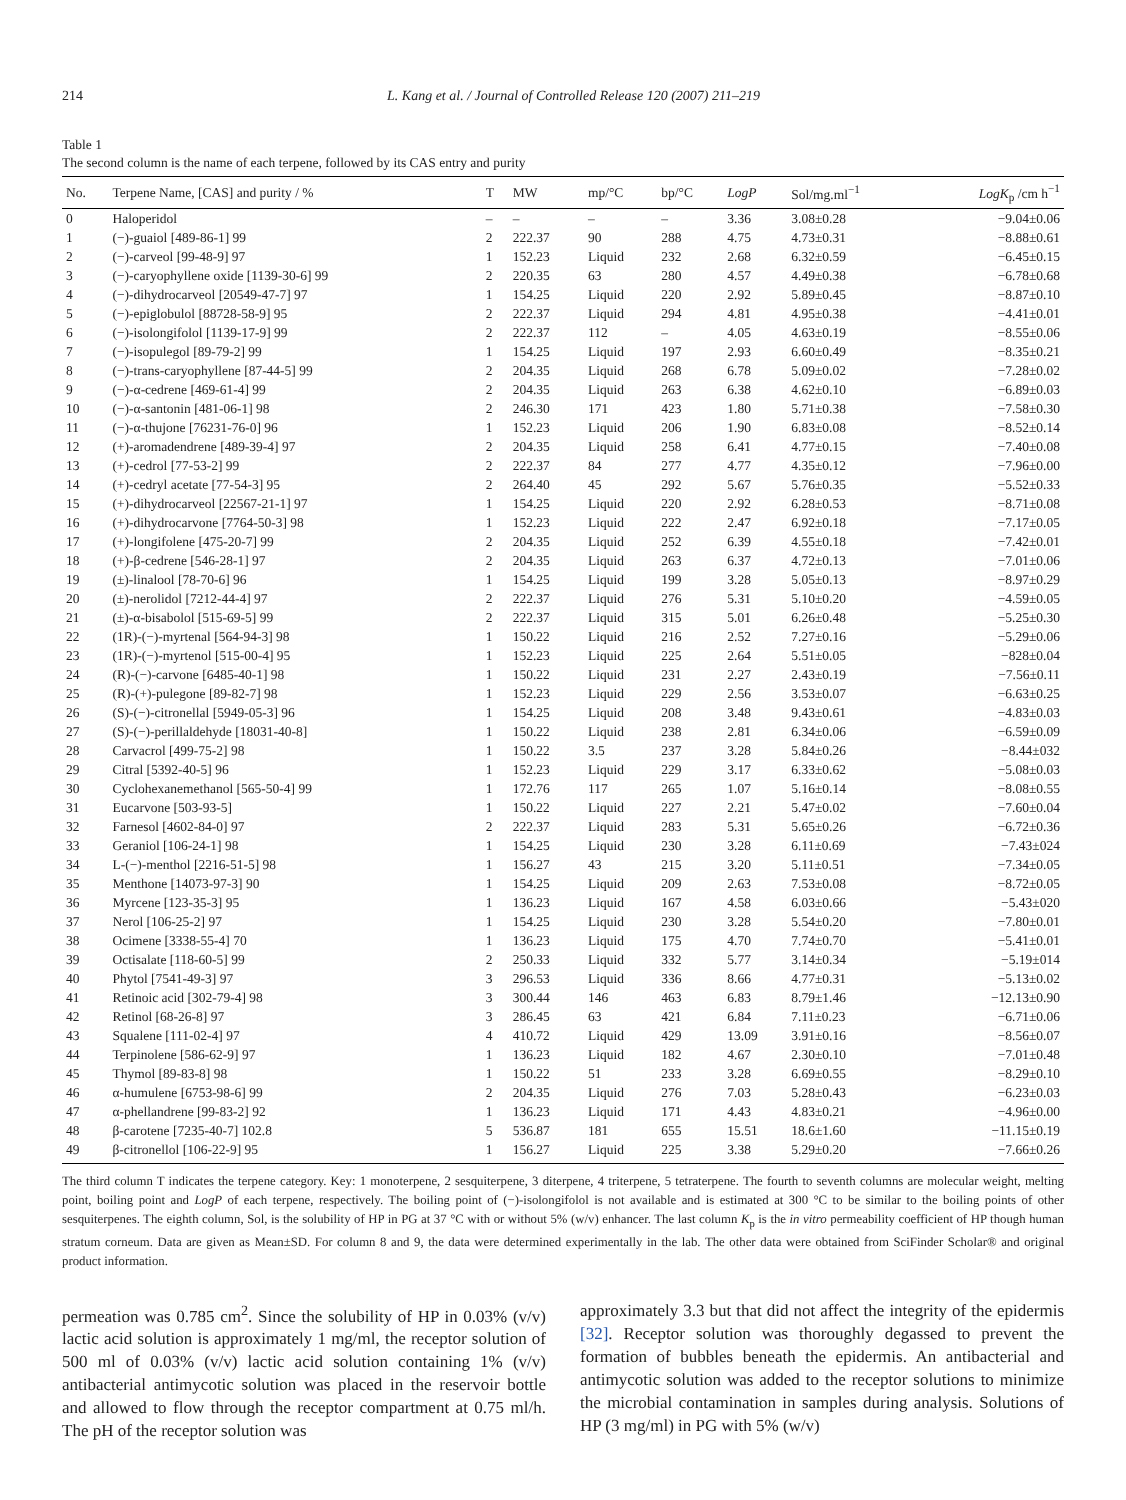214 L. Kang et al. / Journal of Controlled Release 120 (2007) 211–219
Table 1
The second column is the name of each terpene, followed by its CAS entry and purity
| No. | Terpene Name, [CAS] and purity / % | T | MW | mp/°C | bp/°C | LogP | Sol/mg.ml<sup>−1</sup> | LogK<sub>p</sub> /cm h<sup>−1</sup> |
| --- | --- | --- | --- | --- | --- | --- | --- | --- |
| 0 | Haloperidol | – | – | – | – | 3.36 | 3.08±0.28 | −9.04±0.06 |
| 1 | (−)-guaiol [489-86-1] 99 | 2 | 222.37 | 90 | 288 | 4.75 | 4.73±0.31 | −8.88±0.61 |
| 2 | (−)-carveol [99-48-9] 97 | 1 | 152.23 | Liquid | 232 | 2.68 | 6.32±0.59 | −6.45±0.15 |
| 3 | (−)-caryophyllene oxide [1139-30-6] 99 | 2 | 220.35 | 63 | 280 | 4.57 | 4.49±0.38 | −6.78±0.68 |
| 4 | (−)-dihydrocarveol [20549-47-7] 97 | 1 | 154.25 | Liquid | 220 | 2.92 | 5.89±0.45 | −8.87±0.10 |
| 5 | (−)-epiglobulol [88728-58-9] 95 | 2 | 222.37 | Liquid | 294 | 4.81 | 4.95±0.38 | −4.41±0.01 |
| 6 | (−)-isolongifolol [1139-17-9] 99 | 2 | 222.37 | 112 | – | 4.05 | 4.63±0.19 | −8.55±0.06 |
| 7 | (−)-isopulegol [89-79-2] 99 | 1 | 154.25 | Liquid | 197 | 2.93 | 6.60±0.49 | −8.35±0.21 |
| 8 | (−)-trans-caryophyllene [87-44-5] 99 | 2 | 204.35 | Liquid | 268 | 6.78 | 5.09±0.02 | −7.28±0.02 |
| 9 | (−)-α-cedrene [469-61-4] 99 | 2 | 204.35 | Liquid | 263 | 6.38 | 4.62±0.10 | −6.89±0.03 |
| 10 | (−)-α-santonin [481-06-1] 98 | 2 | 246.30 | 171 | 423 | 1.80 | 5.71±0.38 | −7.58±0.30 |
| 11 | (−)-α-thujone [76231-76-0] 96 | 1 | 152.23 | Liquid | 206 | 1.90 | 6.83±0.08 | −8.52±0.14 |
| 12 | (+)-aromadendrene [489-39-4] 97 | 2 | 204.35 | Liquid | 258 | 6.41 | 4.77±0.15 | −7.40±0.08 |
| 13 | (+)-cedrol [77-53-2] 99 | 2 | 222.37 | 84 | 277 | 4.77 | 4.35±0.12 | −7.96±0.00 |
| 14 | (+)-cedryl acetate [77-54-3] 95 | 2 | 264.40 | 45 | 292 | 5.67 | 5.76±0.35 | −5.52±0.33 |
| 15 | (+)-dihydrocarveol [22567-21-1] 97 | 1 | 154.25 | Liquid | 220 | 2.92 | 6.28±0.53 | −8.71±0.08 |
| 16 | (+)-dihydrocarvone [7764-50-3] 98 | 1 | 152.23 | Liquid | 222 | 2.47 | 6.92±0.18 | −7.17±0.05 |
| 17 | (+)-longifolene [475-20-7] 99 | 2 | 204.35 | Liquid | 252 | 6.39 | 4.55±0.18 | −7.42±0.01 |
| 18 | (+)-β-cedrene [546-28-1] 97 | 2 | 204.35 | Liquid | 263 | 6.37 | 4.72±0.13 | −7.01±0.06 |
| 19 | (±)-linalool [78-70-6] 96 | 1 | 154.25 | Liquid | 199 | 3.28 | 5.05±0.13 | −8.97±0.29 |
| 20 | (±)-nerolidol [7212-44-4] 97 | 2 | 222.37 | Liquid | 276 | 5.31 | 5.10±0.20 | −4.59±0.05 |
| 21 | (±)-α-bisabolol [515-69-5] 99 | 2 | 222.37 | Liquid | 315 | 5.01 | 6.26±0.48 | −5.25±0.30 |
| 22 | (1R)-(−)-myrtenal [564-94-3] 98 | 1 | 150.22 | Liquid | 216 | 2.52 | 7.27±0.16 | −5.29±0.06 |
| 23 | (1R)-(−)-myrtenol [515-00-4] 95 | 1 | 152.23 | Liquid | 225 | 2.64 | 5.51±0.05 | −828±0.04 |
| 24 | (R)-(−)-carvone [6485-40-1] 98 | 1 | 150.22 | Liquid | 231 | 2.27 | 2.43±0.19 | −7.56±0.11 |
| 25 | (R)-(+)-pulegone [89-82-7] 98 | 1 | 152.23 | Liquid | 229 | 2.56 | 3.53±0.07 | −6.63±0.25 |
| 26 | (S)-(−)-citronellal [5949-05-3] 96 | 1 | 154.25 | Liquid | 208 | 3.48 | 9.43±0.61 | −4.83±0.03 |
| 27 | (S)-(−)-perillaldehyde [18031-40-8] | 1 | 150.22 | Liquid | 238 | 2.81 | 6.34±0.06 | −6.59±0.09 |
| 28 | Carvacrol [499-75-2] 98 | 1 | 150.22 | 3.5 | 237 | 3.28 | 5.84±0.26 | −8.44±032 |
| 29 | Citral [5392-40-5] 96 | 1 | 152.23 | Liquid | 229 | 3.17 | 6.33±0.62 | −5.08±0.03 |
| 30 | Cyclohexanemethanol [565-50-4] 99 | 1 | 172.76 | 117 | 265 | 1.07 | 5.16±0.14 | −8.08±0.55 |
| 31 | Eucarvone [503-93-5] | 1 | 150.22 | Liquid | 227 | 2.21 | 5.47±0.02 | −7.60±0.04 |
| 32 | Farnesol [4602-84-0] 97 | 2 | 222.37 | Liquid | 283 | 5.31 | 5.65±0.26 | −6.72±0.36 |
| 33 | Geraniol [106-24-1] 98 | 1 | 154.25 | Liquid | 230 | 3.28 | 6.11±0.69 | −7.43±024 |
| 34 | L-(−)-menthol [2216-51-5] 98 | 1 | 156.27 | 43 | 215 | 3.20 | 5.11±0.51 | −7.34±0.05 |
| 35 | Menthone [14073-97-3] 90 | 1 | 154.25 | Liquid | 209 | 2.63 | 7.53±0.08 | −8.72±0.05 |
| 36 | Myrcene [123-35-3] 95 | 1 | 136.23 | Liquid | 167 | 4.58 | 6.03±0.66 | −5.43±020 |
| 37 | Nerol [106-25-2] 97 | 1 | 154.25 | Liquid | 230 | 3.28 | 5.54±0.20 | −7.80±0.01 |
| 38 | Ocimene [3338-55-4] 70 | 1 | 136.23 | Liquid | 175 | 4.70 | 7.74±0.70 | −5.41±0.01 |
| 39 | Octisalate [118-60-5] 99 | 2 | 250.33 | Liquid | 332 | 5.77 | 3.14±0.34 | −5.19±014 |
| 40 | Phytol [7541-49-3] 97 | 3 | 296.53 | Liquid | 336 | 8.66 | 4.77±0.31 | −5.13±0.02 |
| 41 | Retinoic acid [302-79-4] 98 | 3 | 300.44 | 146 | 463 | 6.83 | 8.79±1.46 | −12.13±0.90 |
| 42 | Retinol [68-26-8] 97 | 3 | 286.45 | 63 | 421 | 6.84 | 7.11±0.23 | −6.71±0.06 |
| 43 | Squalene [111-02-4] 97 | 4 | 410.72 | Liquid | 429 | 13.09 | 3.91±0.16 | −8.56±0.07 |
| 44 | Terpinolene [586-62-9] 97 | 1 | 136.23 | Liquid | 182 | 4.67 | 2.30±0.10 | −7.01±0.48 |
| 45 | Thymol [89-83-8] 98 | 1 | 150.22 | 51 | 233 | 3.28 | 6.69±0.55 | −8.29±0.10 |
| 46 | α-humulene [6753-98-6] 99 | 2 | 204.35 | Liquid | 276 | 7.03 | 5.28±0.43 | −6.23±0.03 |
| 47 | α-phellandrene [99-83-2] 92 | 1 | 136.23 | Liquid | 171 | 4.43 | 4.83±0.21 | −4.96±0.00 |
| 48 | β-carotene [7235-40-7] 102.8 | 5 | 536.87 | 181 | 655 | 15.51 | 18.6±1.60 | −11.15±0.19 |
| 49 | β-citronellol [106-22-9] 95 | 1 | 156.27 | Liquid | 225 | 3.38 | 5.29±0.20 | −7.66±0.26 |
The third column T indicates the terpene category. Key: 1 monoterpene, 2 sesquiterpene, 3 diterpene, 4 triterpene, 5 tetraterpene. The fourth to seventh columns are molecular weight, melting point, boiling point and LogP of each terpene, respectively. The boiling point of (−)-isolongifolol is not available and is estimated at 300 °C to be similar to the boiling points of other sesquiterpenes. The eighth column, Sol, is the solubility of HP in PG at 37 °C with or without 5% (w/v) enhancer. The last column K<sub>p</sub> is the in vitro permeability coefficient of HP though human stratum corneum. Data are given as Mean±SD. For column 8 and 9, the data were determined experimentally in the lab. The other data were obtained from SciFinder Scholar® and original product information.
permeation was 0.785 cm<sup>2</sup>. Since the solubility of HP in 0.03% (v/v) lactic acid solution is approximately 1 mg/ml, the receptor solution of 500 ml of 0.03% (v/v) lactic acid solution containing 1% (v/v) antibacterial antimycotic solution was placed in the reservoir bottle and allowed to flow through the receptor compartment at 0.75 ml/h. The pH of the receptor solution was
approximately 3.3 but that did not affect the integrity of the epidermis [32]. Receptor solution was thoroughly degassed to prevent the formation of bubbles beneath the epidermis. An antibacterial and antimycotic solution was added to the receptor solutions to minimize the microbial contamination in samples during analysis. Solutions of HP (3 mg/ml) in PG with 5% (w/v)